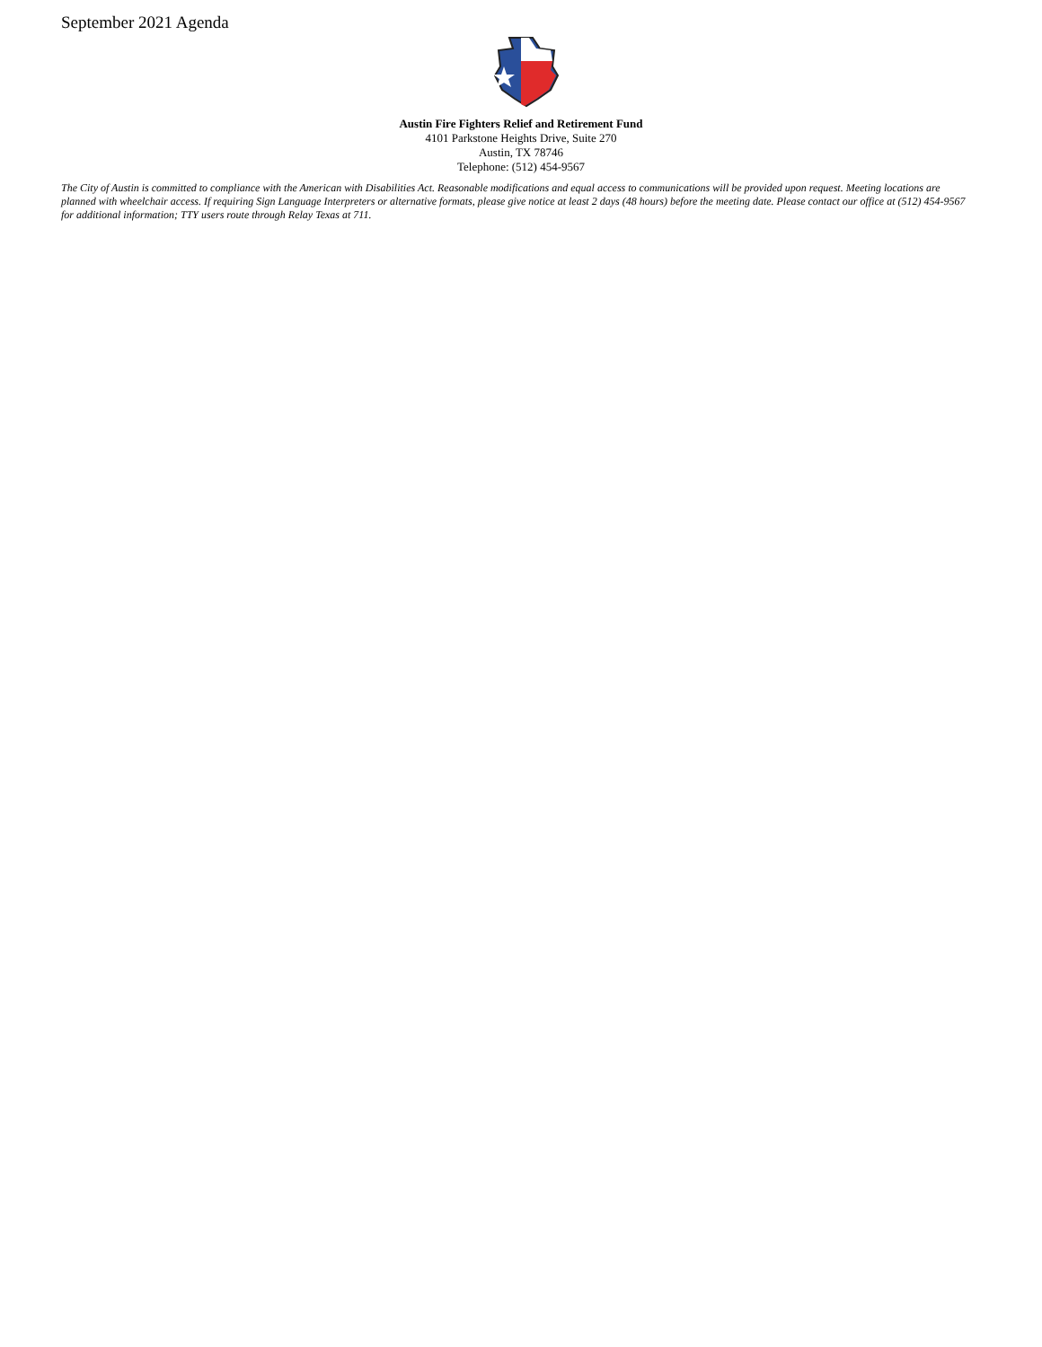September 2021 Agenda
Austin Fire Fighters Relief and Retirement Fund
4101 Parkstone Heights Drive, Suite 270
Austin, TX 78746
Telephone: (512) 454-9567
The City of Austin is committed to compliance with the American with Disabilities Act. Reasonable modifications and equal access to communications will be provided upon request. Meeting locations are planned with wheelchair access. If requiring Sign Language Interpreters or alternative formats, please give notice at least 2 days (48 hours) before the meeting date. Please contact our office at (512) 454-9567 for additional information; TTY users route through Relay Texas at 711.